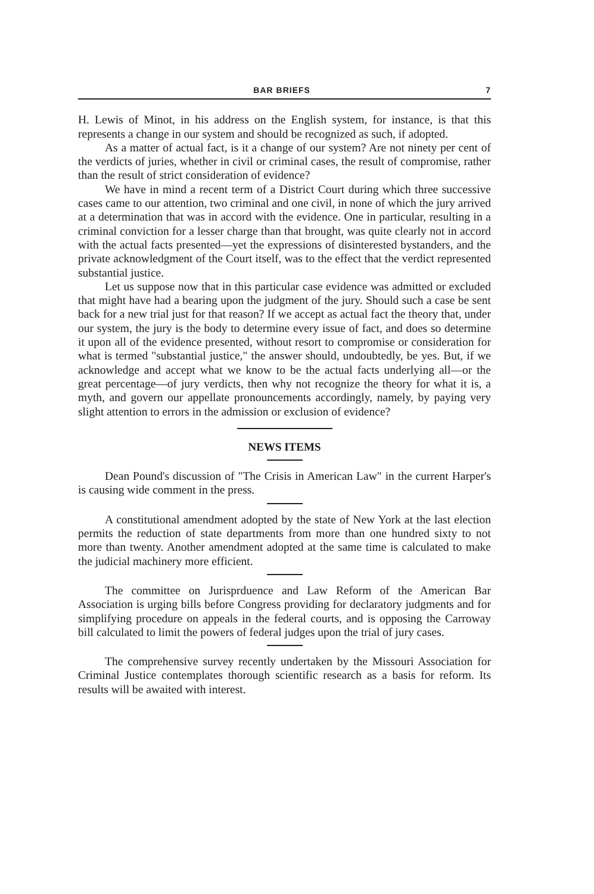BAR BRIEFS 7
H. Lewis of Minot, in his address on the English system, for instance, is that this represents a change in our system and should be recognized as such, if adopted.
As a matter of actual fact, is it a change of our system? Are not ninety per cent of the verdicts of juries, whether in civil or criminal cases, the result of compromise, rather than the result of strict consideration of evidence?
We have in mind a recent term of a District Court during which three successive cases came to our attention, two criminal and one civil, in none of which the jury arrived at a determination that was in accord with the evidence. One in particular, resulting in a criminal conviction for a lesser charge than that brought, was quite clearly not in accord with the actual facts presented—yet the expressions of disinterested bystanders, and the private acknowledgment of the Court itself, was to the effect that the verdict represented substantial justice.
Let us suppose now that in this particular case evidence was admitted or excluded that might have had a bearing upon the judgment of the jury. Should such a case be sent back for a new trial just for that reason? If we accept as actual fact the theory that, under our system, the jury is the body to determine every issue of fact, and does so determine it upon all of the evidence presented, without resort to compromise or consideration for what is termed "substantial justice," the answer should, undoubtedly, be yes. But, if we acknowledge and accept what we know to be the actual facts underlying all—or the great percentage—of jury verdicts, then why not recognize the theory for what it is, a myth, and govern our appellate pronouncements accordingly, namely, by paying very slight attention to errors in the admission or exclusion of evidence?
NEWS ITEMS
Dean Pound's discussion of "The Crisis in American Law" in the current Harper's is causing wide comment in the press.
A constitutional amendment adopted by the state of New York at the last election permits the reduction of state departments from more than one hundred sixty to not more than twenty. Another amendment adopted at the same time is calculated to make the judicial machinery more efficient.
The committee on Jurisprduence and Law Reform of the American Bar Association is urging bills before Congress providing for declaratory judgments and for simplifying procedure on appeals in the federal courts, and is opposing the Carroway bill calculated to limit the powers of federal judges upon the trial of jury cases.
The comprehensive survey recently undertaken by the Missouri Association for Criminal Justice contemplates thorough scientific research as a basis for reform. Its results will be awaited with interest.